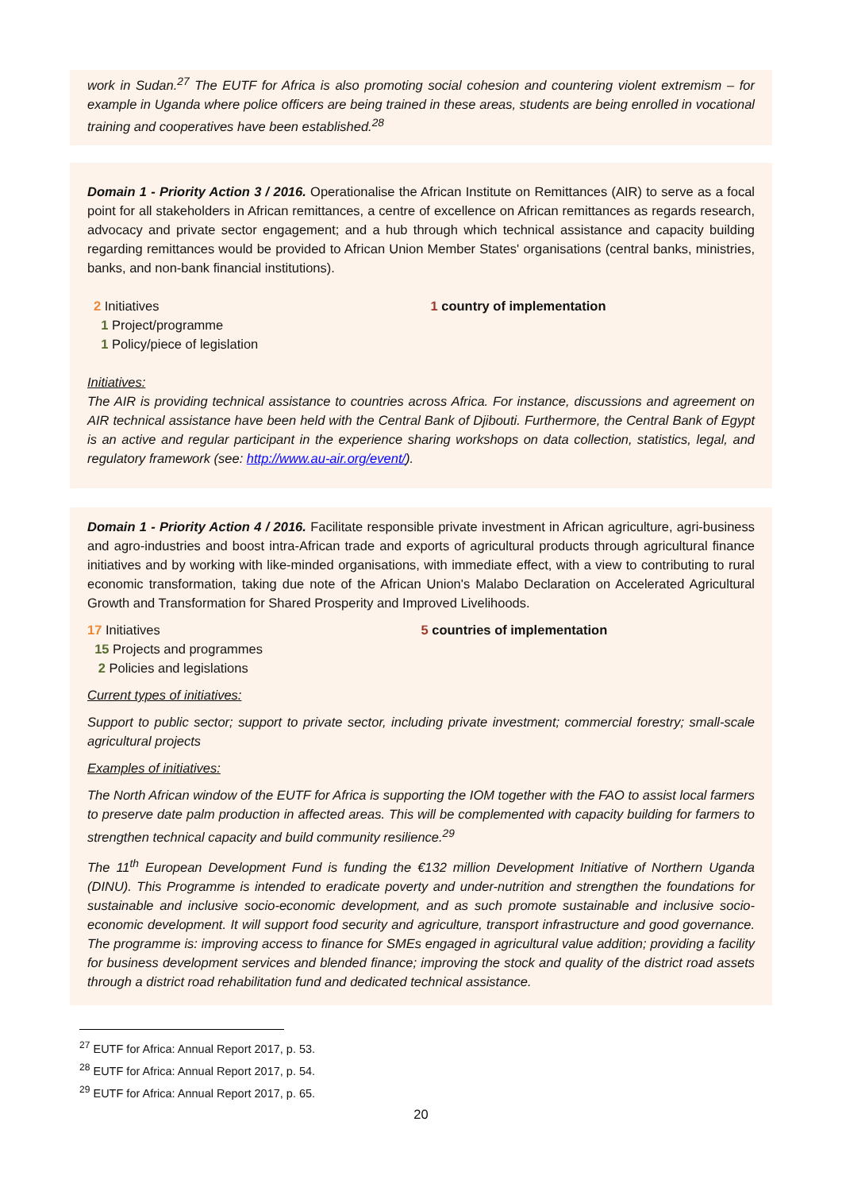work in Sudan.<sup>27</sup> The EUTF for Africa is also promoting social cohesion and countering violent extremism – for example in Uganda where police officers are being trained in these areas, students are being enrolled in vocational training and cooperatives have been established.<sup>28</sup>
Domain 1 - Priority Action 3 / 2016. Operationalise the African Institute on Remittances (AIR) to serve as a focal point for all stakeholders in African remittances, a centre of excellence on African remittances as regards research, advocacy and private sector engagement; and a hub through which technical assistance and capacity building regarding remittances would be provided to African Union Member States' organisations (central banks, ministries, banks, and non-bank financial institutions).
2 Initiatives
1 Project/programme
1 Policy/piece of legislation
1 country of implementation
Initiatives:
The AIR is providing technical assistance to countries across Africa. For instance, discussions and agreement on AIR technical assistance have been held with the Central Bank of Djibouti. Furthermore, the Central Bank of Egypt is an active and regular participant in the experience sharing workshops on data collection, statistics, legal, and regulatory framework (see: http://www.au-air.org/event/).
Domain 1 - Priority Action 4 / 2016. Facilitate responsible private investment in African agriculture, agri-business and agro-industries and boost intra-African trade and exports of agricultural products through agricultural finance initiatives and by working with like-minded organisations, with immediate effect, with a view to contributing to rural economic transformation, taking due note of the African Union's Malabo Declaration on Accelerated Agricultural Growth and Transformation for Shared Prosperity and Improved Livelihoods.
17 Initiatives
15 Projects and programmes
2 Policies and legislations
5 countries of implementation
Current types of initiatives:
Support to public sector; support to private sector, including private investment; commercial forestry; small-scale agricultural projects
Examples of initiatives:
The North African window of the EUTF for Africa is supporting the IOM together with the FAO to assist local farmers to preserve date palm production in affected areas. This will be complemented with capacity building for farmers to strengthen technical capacity and build community resilience.<sup>29</sup>
The 11<sup>th</sup> European Development Fund is funding the €132 million Development Initiative of Northern Uganda (DINU). This Programme is intended to eradicate poverty and under-nutrition and strengthen the foundations for sustainable and inclusive socio-economic development, and as such promote sustainable and inclusive socio-economic development. It will support food security and agriculture, transport infrastructure and good governance. The programme is: improving access to finance for SMEs engaged in agricultural value addition; providing a facility for business development services and blended finance; improving the stock and quality of the district road assets through a district road rehabilitation fund and dedicated technical assistance.
<sup>27</sup> EUTF for Africa: Annual Report 2017, p. 53.
<sup>28</sup> EUTF for Africa: Annual Report 2017, p. 54.
<sup>29</sup> EUTF for Africa: Annual Report 2017, p. 65.
20